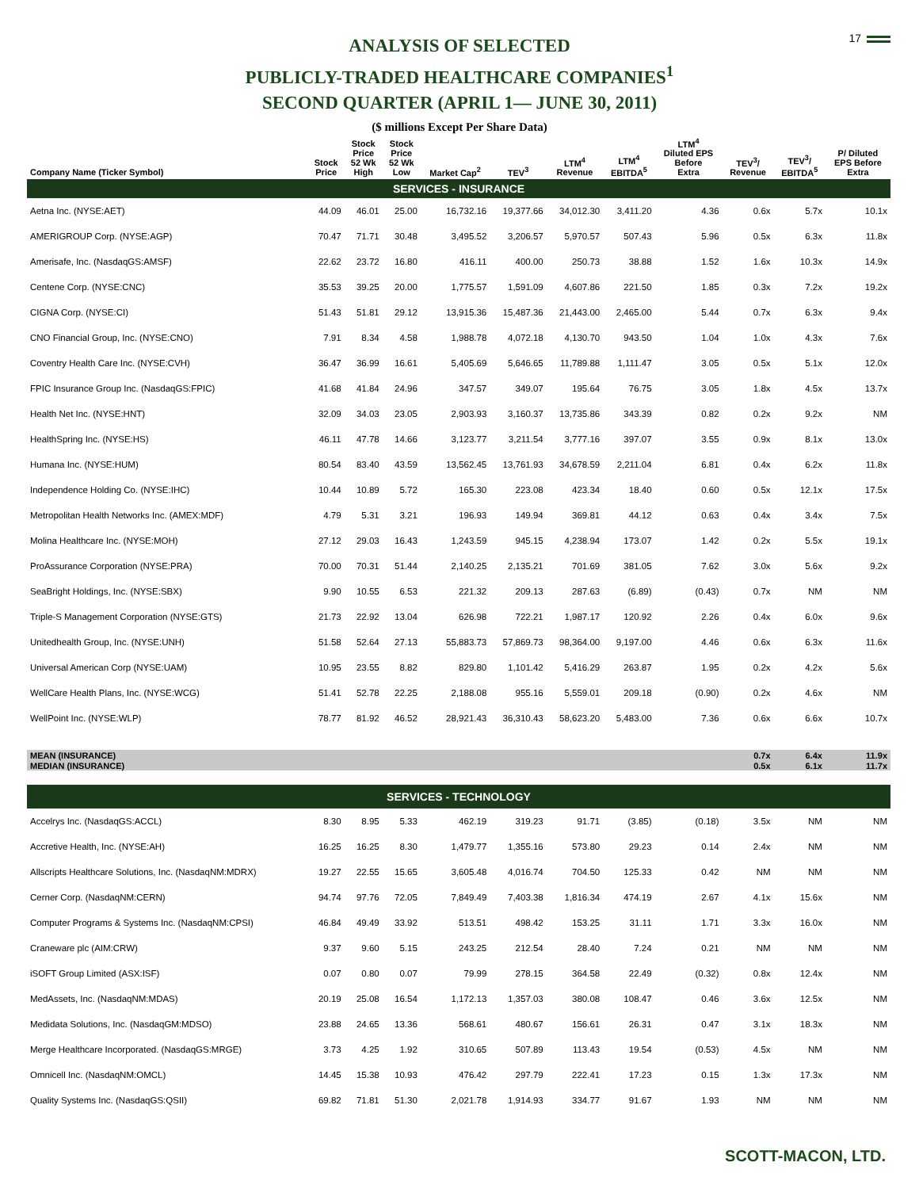17
ANALYSIS OF SELECTED
PUBLICLY-TRADED HEALTHCARE COMPANIES<sup>1</sup>
SECOND QUARTER (APRIL 1— JUNE 30, 2011)
($ millions Except Per Share Data)
| Company Name (Ticker Symbol) | Stock Price | Stock Price 52 Wk High | Stock Price 52 Wk Low | Market Cap<sup>2</sup> | TEV<sup>3</sup> | LTM<sup>4</sup> Revenue | LTM<sup>4</sup> EBITDA<sup>5</sup> | LTM<sup>4</sup> Diluted EPS Before Extra | TEV<sup>3</sup>/ Revenue | TEV<sup>3</sup>/ EBITDA<sup>5</sup> | P/ Diluted EPS Before Extra |
| --- | --- | --- | --- | --- | --- | --- | --- | --- | --- | --- | --- |
| SERVICES - INSURANCE | | | | | | | | | | | |
| Aetna Inc. (NYSE:AET) | 44.09 | 46.01 | 25.00 | 16,732.16 | 19,377.66 | 34,012.30 | 3,411.20 | 4.36 | 0.6x | 5.7x | 10.1x |
| AMERIGROUP Corp. (NYSE:AGP) | 70.47 | 71.71 | 30.48 | 3,495.52 | 3,206.57 | 5,970.57 | 507.43 | 5.96 | 0.5x | 6.3x | 11.8x |
| Amerisafe, Inc. (NasdaqGS:AMSF) | 22.62 | 23.72 | 16.80 | 416.11 | 400.00 | 250.73 | 38.88 | 1.52 | 1.6x | 10.3x | 14.9x |
| Centene Corp. (NYSE:CNC) | 35.53 | 39.25 | 20.00 | 1,775.57 | 1,591.09 | 4,607.86 | 221.50 | 1.85 | 0.3x | 7.2x | 19.2x |
| CIGNA Corp. (NYSE:CI) | 51.43 | 51.81 | 29.12 | 13,915.36 | 15,487.36 | 21,443.00 | 2,465.00 | 5.44 | 0.7x | 6.3x | 9.4x |
| CNO Financial Group, Inc. (NYSE:CNO) | 7.91 | 8.34 | 4.58 | 1,988.78 | 4,072.18 | 4,130.70 | 943.50 | 1.04 | 1.0x | 4.3x | 7.6x |
| Coventry Health Care Inc. (NYSE:CVH) | 36.47 | 36.99 | 16.61 | 5,405.69 | 5,646.65 | 11,789.88 | 1,111.47 | 3.05 | 0.5x | 5.1x | 12.0x |
| FPIC Insurance Group Inc. (NasdaqGS:FPIC) | 41.68 | 41.84 | 24.96 | 347.57 | 349.07 | 195.64 | 76.75 | 3.05 | 1.8x | 4.5x | 13.7x |
| Health Net Inc. (NYSE:HNT) | 32.09 | 34.03 | 23.05 | 2,903.93 | 3,160.37 | 13,735.86 | 343.39 | 0.82 | 0.2x | 9.2x | NM |
| HealthSpring Inc. (NYSE:HS) | 46.11 | 47.78 | 14.66 | 3,123.77 | 3,211.54 | 3,777.16 | 397.07 | 3.55 | 0.9x | 8.1x | 13.0x |
| Humana Inc. (NYSE:HUM) | 80.54 | 83.40 | 43.59 | 13,562.45 | 13,761.93 | 34,678.59 | 2,211.04 | 6.81 | 0.4x | 6.2x | 11.8x |
| Independence Holding Co. (NYSE:IHC) | 10.44 | 10.89 | 5.72 | 165.30 | 223.08 | 423.34 | 18.40 | 0.60 | 0.5x | 12.1x | 17.5x |
| Metropolitan Health Networks Inc. (AMEX:MDF) | 4.79 | 5.31 | 3.21 | 196.93 | 149.94 | 369.81 | 44.12 | 0.63 | 0.4x | 3.4x | 7.5x |
| Molina Healthcare Inc. (NYSE:MOH) | 27.12 | 29.03 | 16.43 | 1,243.59 | 945.15 | 4,238.94 | 173.07 | 1.42 | 0.2x | 5.5x | 19.1x |
| ProAssurance Corporation (NYSE:PRA) | 70.00 | 70.31 | 51.44 | 2,140.25 | 2,135.21 | 701.69 | 381.05 | 7.62 | 3.0x | 5.6x | 9.2x |
| SeaBright Holdings, Inc. (NYSE:SBX) | 9.90 | 10.55 | 6.53 | 221.32 | 209.13 | 287.63 | (6.89) | (0.43) | 0.7x | NM | NM |
| Triple-S Management Corporation (NYSE:GTS) | 21.73 | 22.92 | 13.04 | 626.98 | 722.21 | 1,987.17 | 120.92 | 2.26 | 0.4x | 6.0x | 9.6x |
| Unitedhealth Group, Inc. (NYSE:UNH) | 51.58 | 52.64 | 27.13 | 55,883.73 | 57,869.73 | 98,364.00 | 9,197.00 | 4.46 | 0.6x | 6.3x | 11.6x |
| Universal American Corp (NYSE:UAM) | 10.95 | 23.55 | 8.82 | 829.80 | 1,101.42 | 5,416.29 | 263.87 | 1.95 | 0.2x | 4.2x | 5.6x |
| WellCare Health Plans, Inc. (NYSE:WCG) | 51.41 | 52.78 | 22.25 | 2,188.08 | 955.16 | 5,559.01 | 209.18 | (0.90) | 0.2x | 4.6x | NM |
| WellPoint Inc. (NYSE:WLP) | 78.77 | 81.92 | 46.52 | 28,921.43 | 36,310.43 | 58,623.20 | 5,483.00 | 7.36 | 0.6x | 6.6x | 10.7x |
| MEAN (INSURANCE) | | | | | | | | | 0.7x | 6.4x | 11.9x |
| MEDIAN (INSURANCE) | | | | | | | | | 0.5x | 6.1x | 11.7x |
| SERVICES - TECHNOLOGY | | | | | | | | | | | |
| Accelrys Inc. (NasdaqGS:ACCL) | 8.30 | 8.95 | 5.33 | 462.19 | 319.23 | 91.71 | (3.85) | (0.18) | 3.5x | NM | NM |
| Accretive Health, Inc. (NYSE:AH) | 16.25 | 16.25 | 8.30 | 1,479.77 | 1,355.16 | 573.80 | 29.23 | 0.14 | 2.4x | NM | NM |
| Allscripts Healthcare Solutions, Inc. (NasdaqNM:MDRX) | 19.27 | 22.55 | 15.65 | 3,605.48 | 4,016.74 | 704.50 | 125.33 | 0.42 | NM | NM | NM |
| Cerner Corp. (NasdaqNM:CERN) | 94.74 | 97.76 | 72.05 | 7,849.49 | 7,403.38 | 1,816.34 | 474.19 | 2.67 | 4.1x | 15.6x | NM |
| Computer Programs & Systems Inc. (NasdaqNM:CPSI) | 46.84 | 49.49 | 33.92 | 513.51 | 498.42 | 153.25 | 31.11 | 1.71 | 3.3x | 16.0x | NM |
| Craneware plc (AIM:CRW) | 9.37 | 9.60 | 5.15 | 243.25 | 212.54 | 28.40 | 7.24 | 0.21 | NM | NM | NM |
| iSOFT Group Limited (ASX:ISF) | 0.07 | 0.80 | 0.07 | 79.99 | 278.15 | 364.58 | 22.49 | (0.32) | 0.8x | 12.4x | NM |
| MedAssets, Inc. (NasdaqNM:MDAS) | 20.19 | 25.08 | 16.54 | 1,172.13 | 1,357.03 | 380.08 | 108.47 | 0.46 | 3.6x | 12.5x | NM |
| Medidata Solutions, Inc. (NasdaqGM:MDSO) | 23.88 | 24.65 | 13.36 | 568.61 | 480.67 | 156.61 | 26.31 | 0.47 | 3.1x | 18.3x | NM |
| Merge Healthcare Incorporated. (NasdaqGS:MRGE) | 3.73 | 4.25 | 1.92 | 310.65 | 507.89 | 113.43 | 19.54 | (0.53) | 4.5x | NM | NM |
| Omnicell Inc. (NasdaqNM:OMCL) | 14.45 | 15.38 | 10.93 | 476.42 | 297.79 | 222.41 | 17.23 | 0.15 | 1.3x | 17.3x | NM |
| Quality Systems Inc. (NasdaqGS:QSII) | 69.82 | 71.81 | 51.30 | 2,021.78 | 1,914.93 | 334.77 | 91.67 | 1.93 | NM | NM | NM |
SCOTT-MACON, LTD.